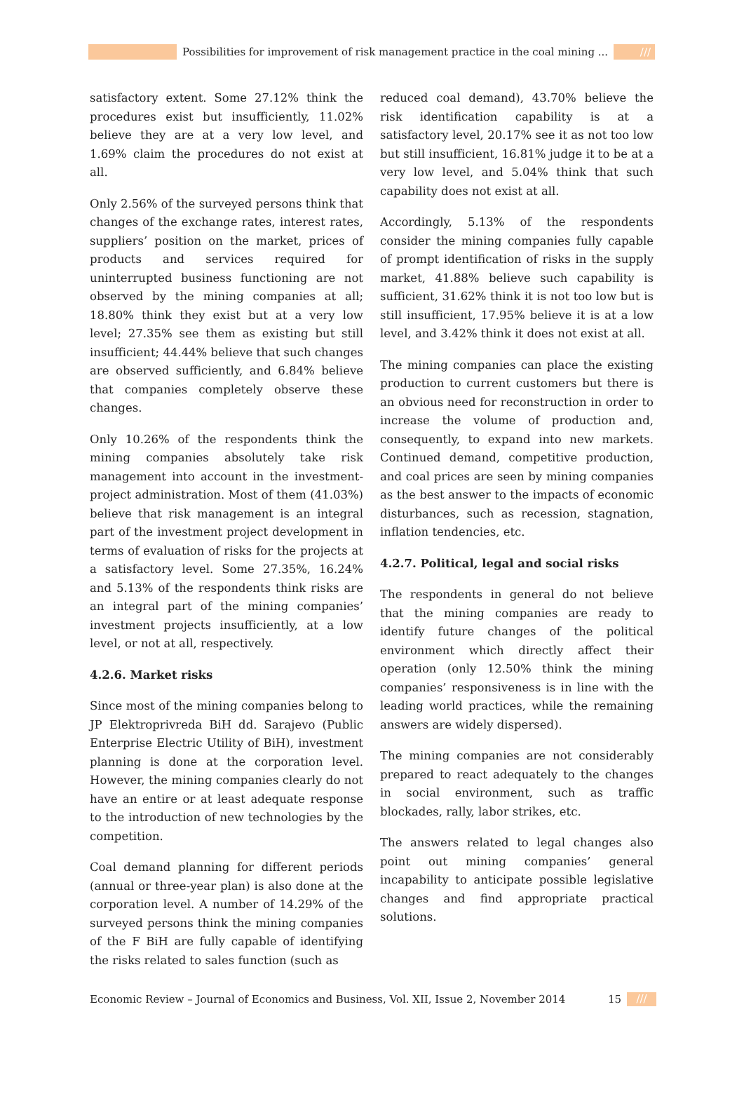Possibilities for improvement of risk management practice in the coal mining ...
///
satisfactory extent. Some 27.12% think the procedures exist but insufficiently, 11.02% believe they are at a very low level, and 1.69% claim the procedures do not exist at all.
Only 2.56% of the surveyed persons think that changes of the exchange rates, interest rates, suppliers’ position on the market, prices of products and services required for uninterrupted business functioning are not observed by the mining companies at all; 18.80% think they exist but at a very low level; 27.35% see them as existing but still insufficient; 44.44% believe that such changes are observed sufficiently, and 6.84% believe that companies completely observe these changes.
Only 10.26% of the respondents think the mining companies absolutely take risk management into account in the investment-project administration. Most of them (41.03%) believe that risk management is an integral part of the investment project development in terms of evaluation of risks for the projects at a satisfactory level. Some 27.35%, 16.24% and 5.13% of the respondents think risks are an integral part of the mining companies’ investment projects insufficiently, at a low level, or not at all, respectively.
4.2.6. Market risks
Since most of the mining companies belong to JP Elektroprivreda BiH dd. Sarajevo (Public Enterprise Electric Utility of BiH), investment planning is done at the corporation level. However, the mining companies clearly do not have an entire or at least adequate response to the introduction of new technologies by the competition.
Coal demand planning for different periods (annual or three-year plan) is also done at the corporation level. A number of 14.29% of the surveyed persons think the mining companies of the F BiH are fully capable of identifying the risks related to sales function (such as
reduced coal demand), 43.70% believe the risk identification capability is at a satisfactory level, 20.17% see it as not too low but still insufficient, 16.81% judge it to be at a very low level, and 5.04% think that such capability does not exist at all.
Accordingly, 5.13% of the respondents consider the mining companies fully capable of prompt identification of risks in the supply market, 41.88% believe such capability is sufficient, 31.62% think it is not too low but is still insufficient, 17.95% believe it is at a low level, and 3.42% think it does not exist at all.
The mining companies can place the existing production to current customers but there is an obvious need for reconstruction in order to increase the volume of production and, consequently, to expand into new markets. Continued demand, competitive production, and coal prices are seen by mining companies as the best answer to the impacts of economic disturbances, such as recession, stagnation, inflation tendencies, etc.
4.2.7. Political, legal and social risks
The respondents in general do not believe that the mining companies are ready to identify future changes of the political environment which directly affect their operation (only 12.50% think the mining companies’ responsiveness is in line with the leading world practices, while the remaining answers are widely dispersed).
The mining companies are not considerably prepared to react adequately to the changes in social environment, such as traffic blockades, rally, labor strikes, etc.
The answers related to legal changes also point out mining companies’ general incapability to anticipate possible legislative changes and find appropriate practical solutions.
Economic Review – Journal of Economics and Business, Vol. XII, Issue 2, November 2014 15 ///